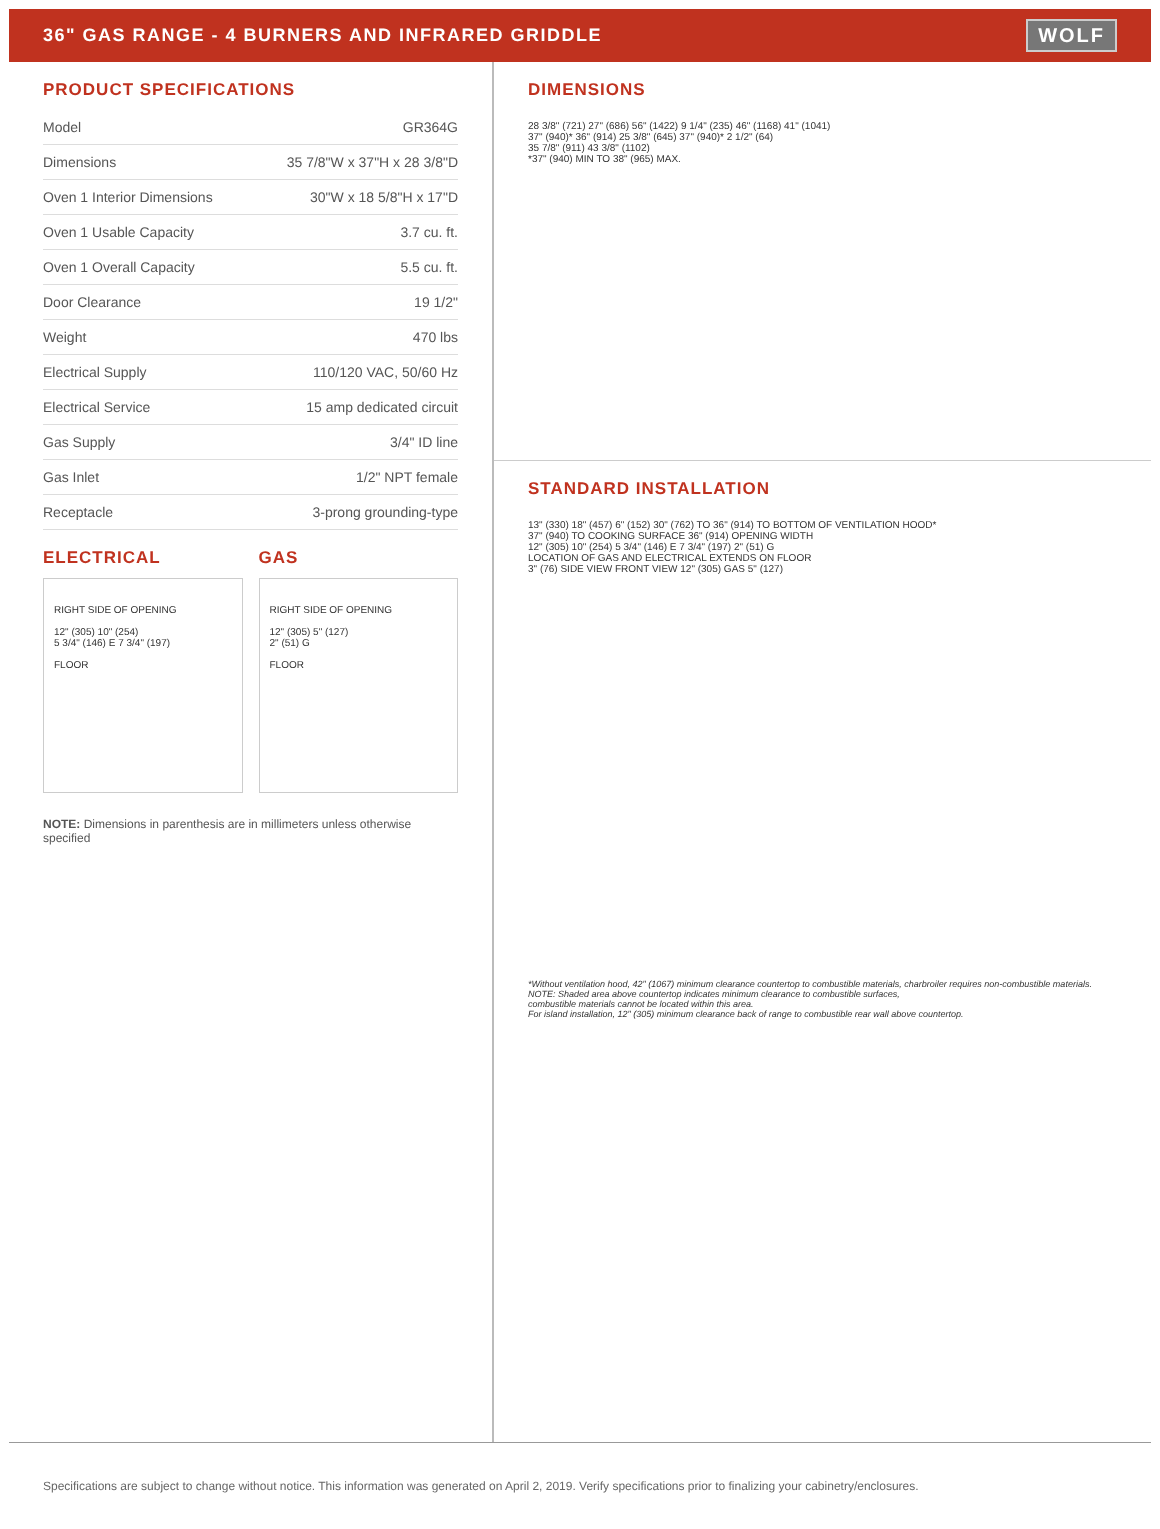36" GAS RANGE - 4 BURNERS AND INFRARED GRIDDLE
WOLF
PRODUCT SPECIFICATIONS
| Model | GR364G |
| Dimensions | 35 7/8"W x 37"H x 28 3/8"D |
| Oven 1 Interior Dimensions | 30"W x 18 5/8"H x 17"D |
| Oven 1 Usable Capacity | 3.7 cu. ft. |
| Oven 1 Overall Capacity | 5.5 cu. ft. |
| Door Clearance | 19 1/2" |
| Weight | 470 lbs |
| Electrical Supply | 110/120 VAC, 50/60 Hz |
| Electrical Service | 15 amp dedicated circuit |
| Gas Supply | 3/4" ID line |
| Gas Inlet | 1/2" NPT female |
| Receptacle | 3-prong grounding-type |
ELECTRICAL
RIGHT SIDE OF OPENING
12" (305) 10" (254)
5 3/4" (146) E 7 3/4" (197)
FLOOR
GAS
RIGHT SIDE OF OPENING
12" (305) 5" (127)
2" (51) G
FLOOR
NOTE: Dimensions in parenthesis are in millimeters unless otherwise specified
DIMENSIONS
28 3/8" (721) 27" (686) 56" (1422) 9 1/4" (235) 46" (1168) 41" (1041)
37" (940)* 36" (914) 25 3/8" (645) 37" (940)* 2 1/2" (64)
35 7/8" (911) 43 3/8" (1102)
*37" (940) MIN TO 38" (965) MAX.
STANDARD INSTALLATION
13" (330) 18" (457) 6" (152) 30" (762) TO 36" (914) TO BOTTOM OF VENTILATION HOOD*
37" (940) TO COOKING SURFACE 36" (914) OPENING WIDTH
12" (305) 10" (254) 5 3/4" (146) E 7 3/4" (197) 2" (51) G
LOCATION OF GAS AND ELECTRICAL EXTENDS ON FLOOR
3" (76) SIDE VIEW FRONT VIEW 12" (305) GAS 5" (127)
*Without ventilation hood, 42" (1067) minimum clearance countertop to combustible materials, charbroiler requires non-combustible materials.
NOTE: Shaded area above countertop indicates minimum clearance to combustible surfaces,
combustible materials cannot be located within this area.
For island installation, 12" (305) minimum clearance back of range to combustible rear wall above countertop.
Specifications are subject to change without notice. This information was generated on April 2, 2019. Verify specifications prior to finalizing your cabinetry/enclosures.